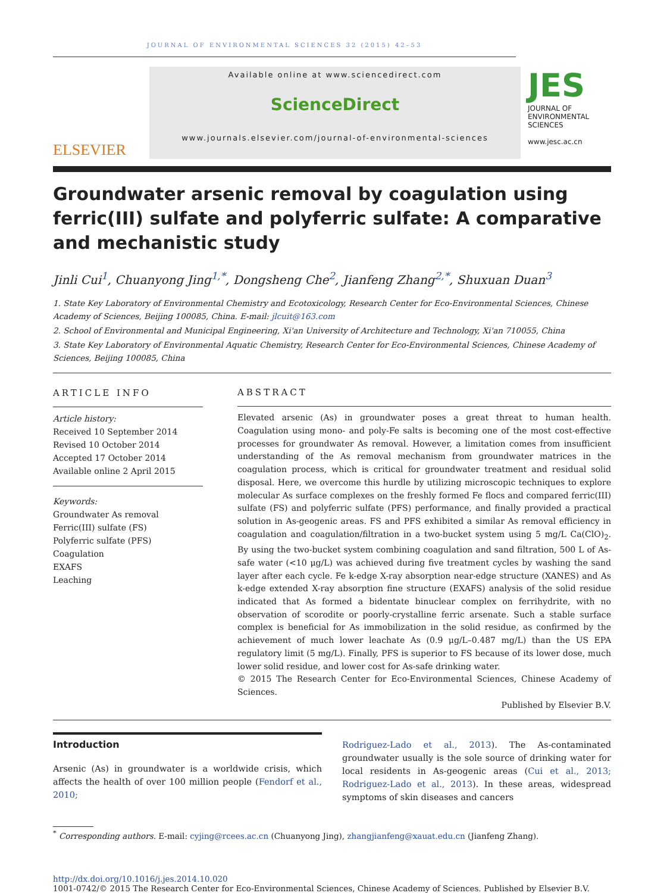JOURNAL OF ENVIRONMENTAL SCIENCES 32 (2015) 42–53
ELSEVIER
Available online at www.sciencedirect.com
ScienceDirect
www.journals.elsevier.com/journal-of-environmental-sciences
JES
JOURNAL OF
ENVIRONMENTAL
SCIENCES
www.jesc.ac.cn
Groundwater arsenic removal by coagulation using ferric(III) sulfate and polyferric sulfate: A comparative and mechanistic study
Jinli Cui<sup>1</sup>, Chuanyong Jing<sup>1,*</sup>, Dongsheng Che<sup>2</sup>, Jianfeng Zhang<sup>2,*</sup>, Shuxuan Duan<sup>3</sup>
1. State Key Laboratory of Environmental Chemistry and Ecotoxicology, Research Center for Eco-Environmental Sciences, Chinese Academy of Sciences, Beijing 100085, China. E-mail: jlcuit@163.com
2. School of Environmental and Municipal Engineering, Xi'an University of Architecture and Technology, Xi'an 710055, China
3. State Key Laboratory of Environmental Aquatic Chemistry, Research Center for Eco-Environmental Sciences, Chinese Academy of Sciences, Beijing 100085, China
ARTICLE INFO
Article history:
Received 10 September 2014
Revised 10 October 2014
Accepted 17 October 2014
Available online 2 April 2015
Keywords:
Groundwater As removal
Ferric(III) sulfate (FS)
Polyferric sulfate (PFS)
Coagulation
EXAFS
Leaching
ABSTRACT
Elevated arsenic (As) in groundwater poses a great threat to human health. Coagulation using mono- and poly-Fe salts is becoming one of the most cost-effective processes for groundwater As removal. However, a limitation comes from insufficient understanding of the As removal mechanism from groundwater matrices in the coagulation process, which is critical for groundwater treatment and residual solid disposal. Here, we overcome this hurdle by utilizing microscopic techniques to explore molecular As surface complexes on the freshly formed Fe flocs and compared ferric(III) sulfate (FS) and polyferric sulfate (PFS) performance, and finally provided a practical solution in As-geogenic areas. FS and PFS exhibited a similar As removal efficiency in coagulation and coagulation/filtration in a two-bucket system using 5 mg/L Ca(ClO)<sub>2</sub>. By using the two-bucket system combining coagulation and sand filtration, 500 L of As-safe water (<10 μg/L) was achieved during five treatment cycles by washing the sand layer after each cycle. Fe k-edge X-ray absorption near-edge structure (XANES) and As k-edge extended X-ray absorption fine structure (EXAFS) analysis of the solid residue indicated that As formed a bidentate binuclear complex on ferrihydrite, with no observation of scorodite or poorly-crystalline ferric arsenate. Such a stable surface complex is beneficial for As immobilization in the solid residue, as confirmed by the achievement of much lower leachate As (0.9 μg/L–0.487 mg/L) than the US EPA regulatory limit (5 mg/L). Finally, PFS is superior to FS because of its lower dose, much lower solid residue, and lower cost for As-safe drinking water.
© 2015 The Research Center for Eco-Environmental Sciences, Chinese Academy of Sciences.
Published by Elsevier B.V.
Introduction
Arsenic (As) in groundwater is a worldwide crisis, which affects the health of over 100 million people (Fendorf et al., 2010;
Rodriguez-Lado et al., 2013). The As-contaminated groundwater usually is the sole source of drinking water for local residents in As-geogenic areas (Cui et al., 2013; Rodriguez-Lado et al., 2013). In these areas, widespread symptoms of skin diseases and cancers
<sup>*</sup> Corresponding authors. E-mail: cyjing@rcees.ac.cn (Chuanyong Jing), zhangjianfeng@xauat.edu.cn (Jianfeng Zhang).
http://dx.doi.org/10.1016/j.jes.2014.10.020
1001-0742/© 2015 The Research Center for Eco-Environmental Sciences, Chinese Academy of Sciences. Published by Elsevier B.V.